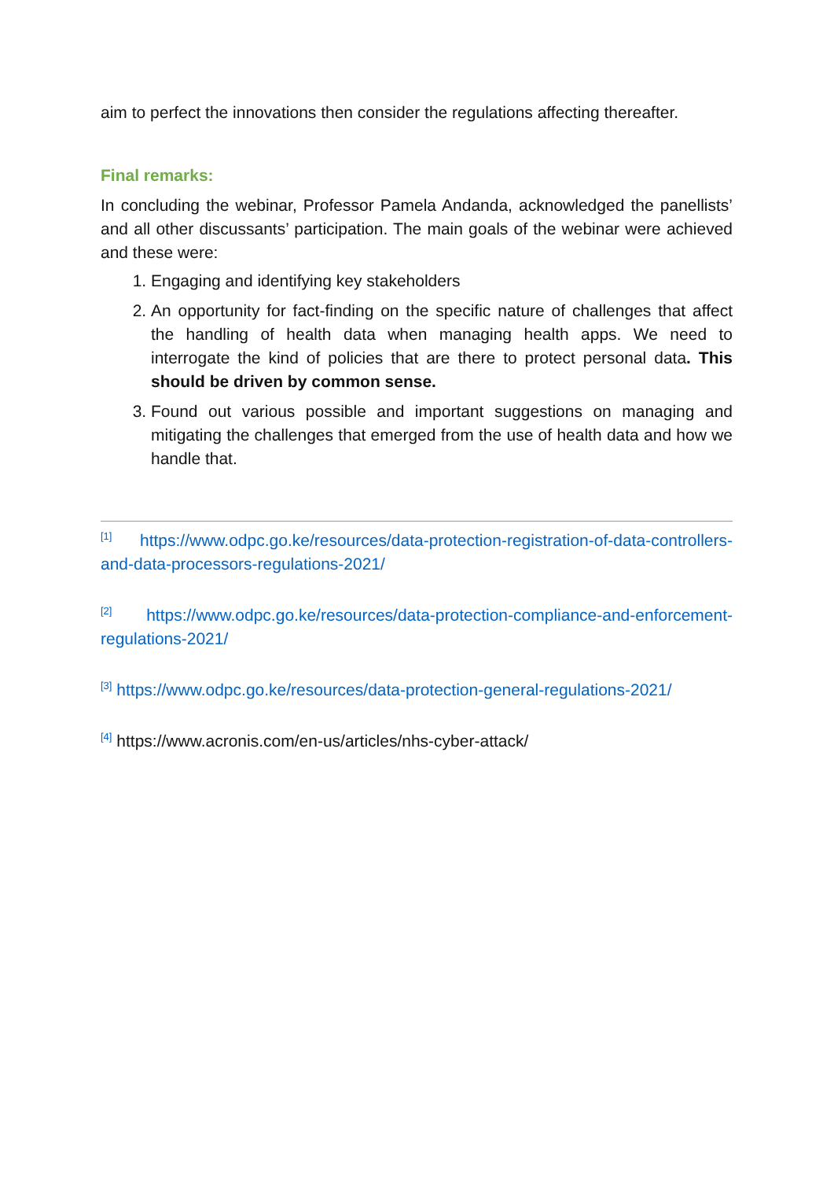aim to perfect the innovations then consider the regulations affecting thereafter.
Final remarks:
In concluding the webinar, Professor Pamela Andanda, acknowledged the panellists’ and all other discussants’ participation. The main goals of the webinar were achieved and these were:
1. Engaging and identifying key stakeholders
2. An opportunity for fact-finding on the specific nature of challenges that affect the handling of health data when managing health apps. We need to interrogate the kind of policies that are there to protect personal data. This should be driven by common sense.
3. Found out various possible and important suggestions on managing and mitigating the challenges that emerged from the use of health data and how we handle that.
<sup>[1]</sup> https://www.odpc.go.ke/resources/data-protection-registration-of-data-controllers-and-data-processors-regulations-2021/
<sup>[2]</sup> https://www.odpc.go.ke/resources/data-protection-compliance-and-enforcement-regulations-2021/
<sup>[3]</sup> https://www.odpc.go.ke/resources/data-protection-general-regulations-2021/
<sup>[4]</sup> https://www.acronis.com/en-us/articles/nhs-cyber-attack/